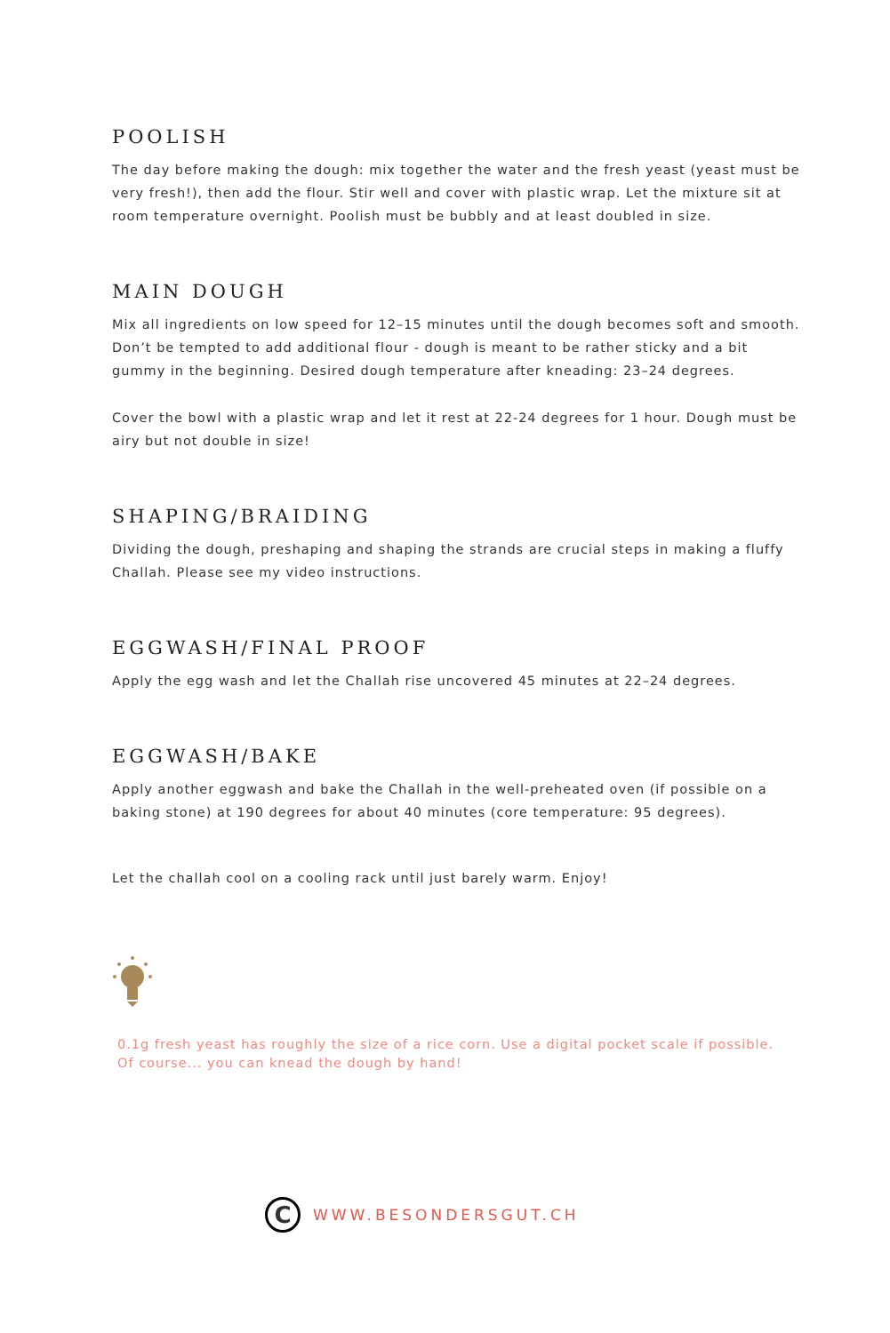POOLISH
The day before making the dough: mix together the water and the fresh yeast (yeast must be very fresh!), then add the flour. Stir well and cover with plastic wrap. Let the mixture sit at room temperature overnight. Poolish must be bubbly and at least doubled in size.
MAIN DOUGH
Mix all ingredients on low speed for 12–15 minutes until the dough becomes soft and smooth. Don’t be tempted to add additional flour - dough is meant to be rather sticky and a bit gummy in the beginning. Desired dough temperature after kneading: 23–24 degrees.
Cover the bowl with a plastic wrap and let it rest at 22-24 degrees for 1 hour. Dough must be airy but not double in size!
SHAPING/BRAIDING
Dividing the dough, preshaping and shaping the strands are crucial steps in making a fluffy Challah. Please see my video instructions.
EGGWASH/FINAL PROOF
Apply the egg wash and let the Challah rise uncovered 45 minutes at 22–24 degrees.
EGGWASH/BAKE
Apply another eggwash and bake the Challah in the well-preheated oven (if possible on a baking stone) at 190 degrees for about 40 minutes (core temperature: 95 degrees).
Let the challah cool on a cooling rack until just barely warm. Enjoy!
0.1g fresh yeast has roughly the size of a rice corn. Use a digital pocket scale if possible.
Of course... you can knead the dough by hand!
C
WWW.BESONDERSGUT.CH